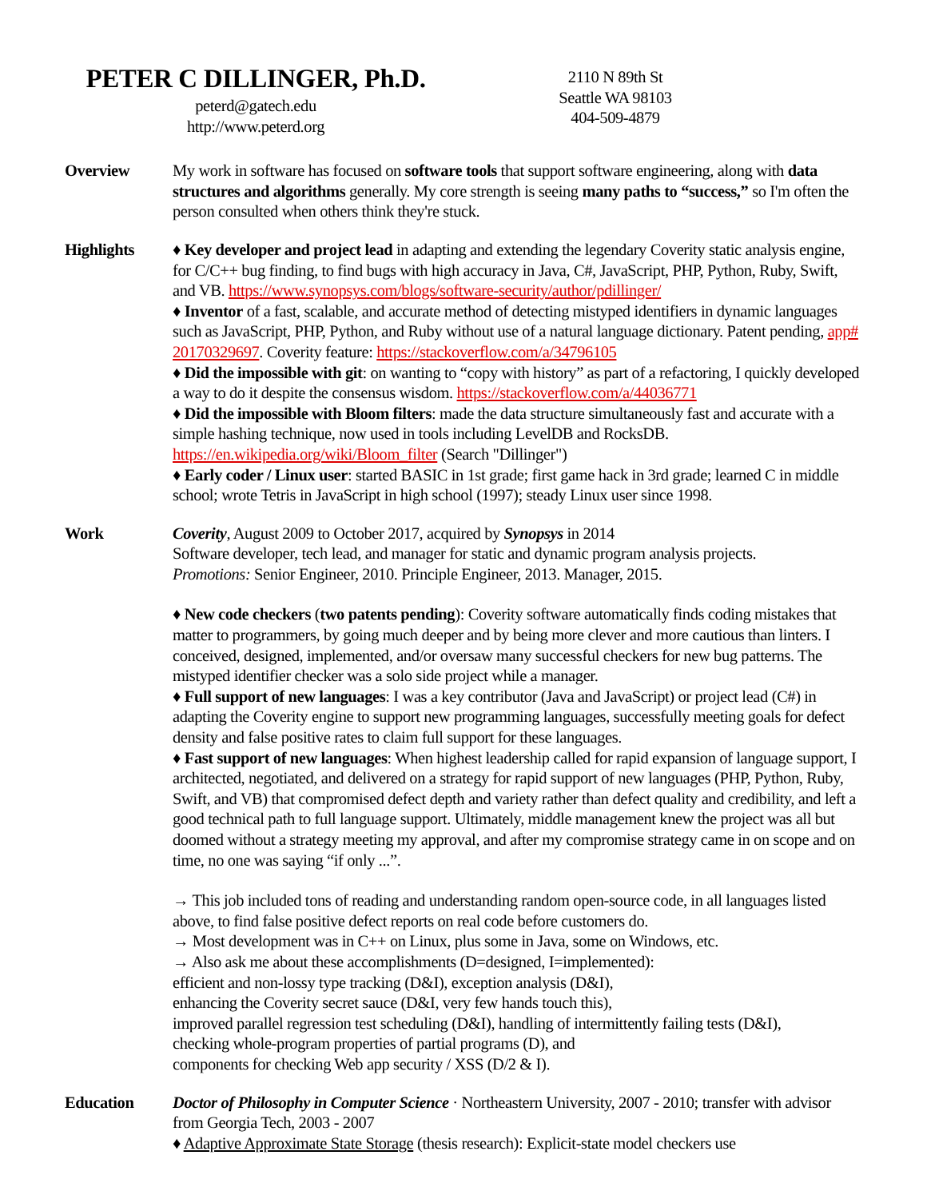PETER C DILLINGER, Ph.D.
peterd@gatech.edu
http://www.peterd.org
2110 N 89th St
Seattle WA 98103
404-509-4879
Overview My work in software has focused on software tools that support software engineering, along with data structures and algorithms generally. My core strength is seeing many paths to “success,” so I'm often the person consulted when others think they're stuck.
Highlights ♦ Key developer and project lead in adapting and extending the legendary Coverity static analysis engine, for C/C++ bug finding, to find bugs with high accuracy in Java, C#, JavaScript, PHP, Python, Ruby, Swift, and VB. https://www.synopsys.com/blogs/software-security/author/pdillinger/
♦ Inventor of a fast, scalable, and accurate method of detecting mistyped identifiers in dynamic languages such as JavaScript, PHP, Python, and Ruby without use of a natural language dictionary. Patent pending, app# 20170329697. Coverity feature: https://stackoverflow.com/a/34796105
♦ Did the impossible with git: on wanting to “copy with history” as part of a refactoring, I quickly developed a way to do it despite the consensus wisdom. https://stackoverflow.com/a/44036771
♦ Did the impossible with Bloom filters: made the data structure simultaneously fast and accurate with a simple hashing technique, now used in tools including LevelDB and RocksDB. https://en.wikipedia.org/wiki/Bloom_filter (Search "Dillinger")
♦ Early coder / Linux user: started BASIC in 1st grade; first game hack in 3rd grade; learned C in middle school; wrote Tetris in JavaScript in high school (1997); steady Linux user since 1998.
Work Coverity, August 2009 to October 2017, acquired by Synopsys in 2014
Software developer, tech lead, and manager for static and dynamic program analysis projects.
Promotions: Senior Engineer, 2010. Principle Engineer, 2013. Manager, 2015.
♦ New code checkers (two patents pending): Coverity software automatically finds coding mistakes that matter to programmers, by going much deeper and by being more clever and more cautious than linters. I conceived, designed, implemented, and/or oversaw many successful checkers for new bug patterns. The mistyped identifier checker was a solo side project while a manager.
♦ Full support of new languages: I was a key contributor (Java and JavaScript) or project lead (C#) in adapting the Coverity engine to support new programming languages, successfully meeting goals for defect density and false positive rates to claim full support for these languages.
♦ Fast support of new languages: When highest leadership called for rapid expansion of language support, I architected, negotiated, and delivered on a strategy for rapid support of new languages (PHP, Python, Ruby, Swift, and VB) that compromised defect depth and variety rather than defect quality and credibility, and left a good technical path to full language support. Ultimately, middle management knew the project was all but doomed without a strategy meeting my approval, and after my compromise strategy came in on scope and on time, no one was saying “if only ...”.
→ This job included tons of reading and understanding random open-source code, in all languages listed above, to find false positive defect reports on real code before customers do.
→ Most development was in C++ on Linux, plus some in Java, some on Windows, etc.
→ Also ask me about these accomplishments (D=designed, I=implemented):
efficient and non-lossy type tracking (D&I), exception analysis (D&I),
enhancing the Coverity secret sauce (D&I, very few hands touch this),
improved parallel regression test scheduling (D&I), handling of intermittently failing tests (D&I),
checking whole-program properties of partial programs (D), and
components for checking Web app security / XSS (D/2 & I).
Education Doctor of Philosophy in Computer Science · Northeastern University, 2007 - 2010; transfer with advisor from Georgia Tech, 2003 - 2007
♦ Adaptive Approximate State Storage (thesis research): Explicit-state model checkers use